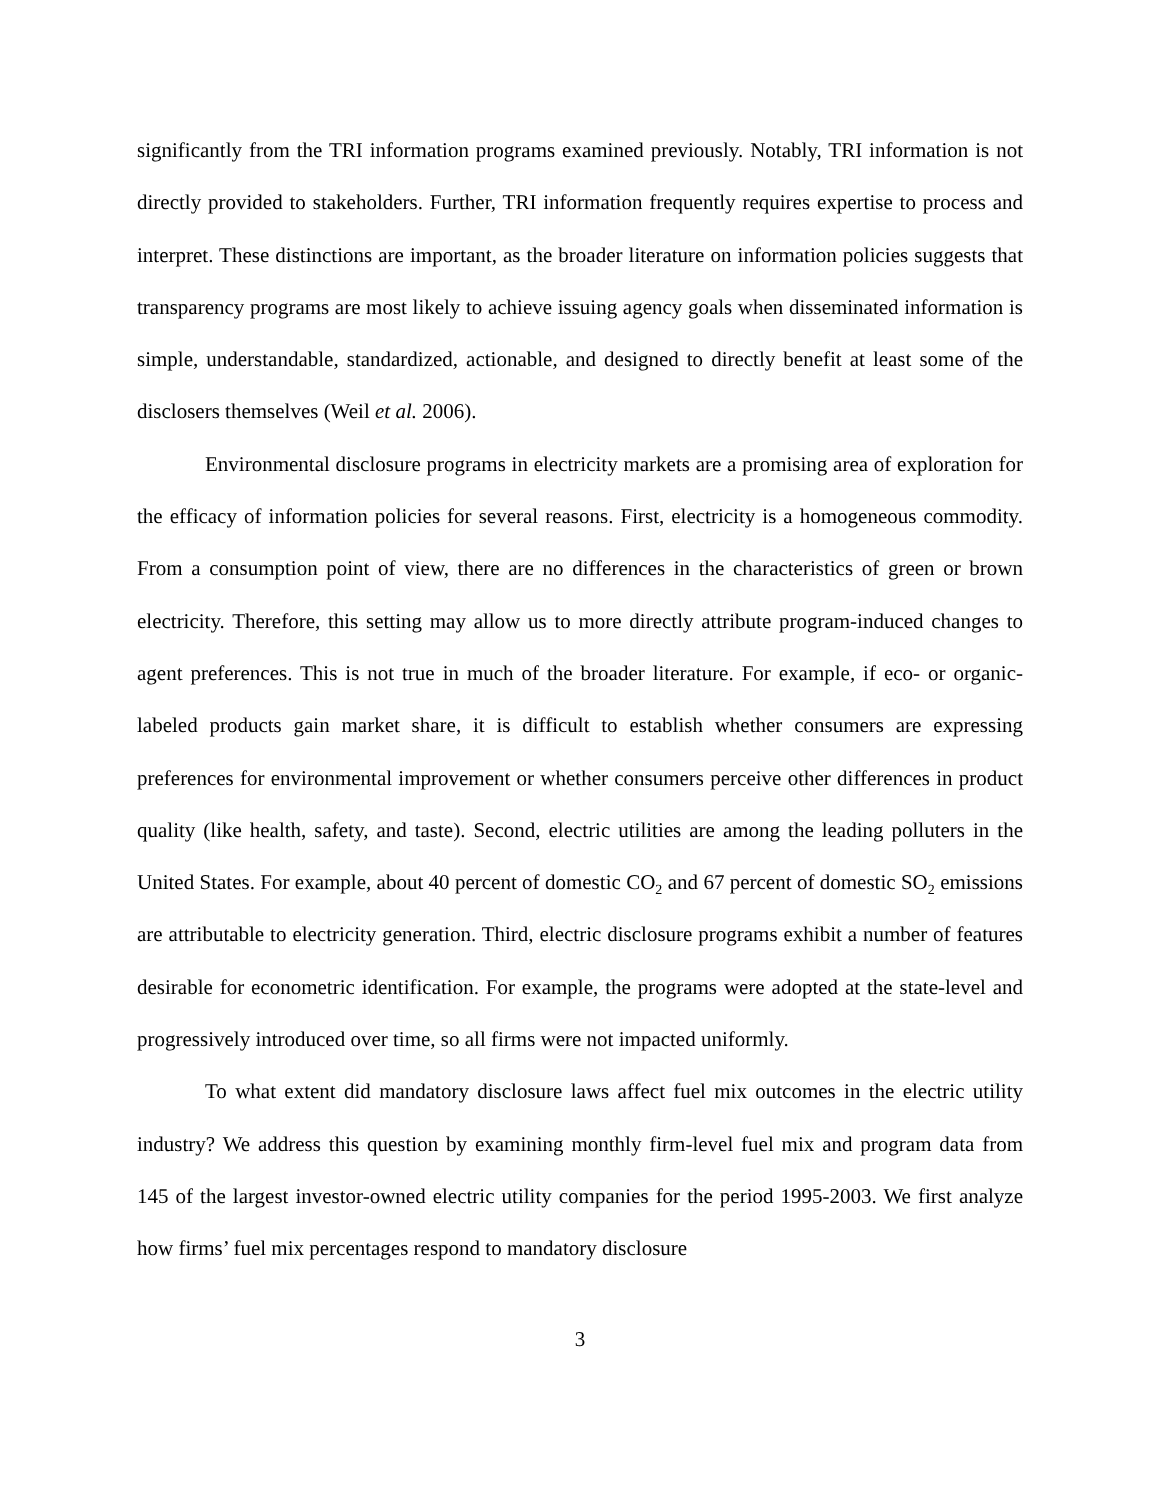significantly from the TRI information programs examined previously. Notably, TRI information is not directly provided to stakeholders. Further, TRI information frequently requires expertise to process and interpret. These distinctions are important, as the broader literature on information policies suggests that transparency programs are most likely to achieve issuing agency goals when disseminated information is simple, understandable, standardized, actionable, and designed to directly benefit at least some of the disclosers themselves (Weil et al. 2006).
Environmental disclosure programs in electricity markets are a promising area of exploration for the efficacy of information policies for several reasons. First, electricity is a homogeneous commodity. From a consumption point of view, there are no differences in the characteristics of green or brown electricity. Therefore, this setting may allow us to more directly attribute program-induced changes to agent preferences. This is not true in much of the broader literature. For example, if eco- or organic- labeled products gain market share, it is difficult to establish whether consumers are expressing preferences for environmental improvement or whether consumers perceive other differences in product quality (like health, safety, and taste). Second, electric utilities are among the leading polluters in the United States. For example, about 40 percent of domestic CO<sub>2</sub> and 67 percent of domestic SO<sub>2</sub> emissions are attributable to electricity generation. Third, electric disclosure programs exhibit a number of features desirable for econometric identification. For example, the programs were adopted at the state-level and progressively introduced over time, so all firms were not impacted uniformly.
To what extent did mandatory disclosure laws affect fuel mix outcomes in the electric utility industry? We address this question by examining monthly firm-level fuel mix and program data from 145 of the largest investor-owned electric utility companies for the period 1995-2003. We first analyze how firms’ fuel mix percentages respond to mandatory disclosure
3